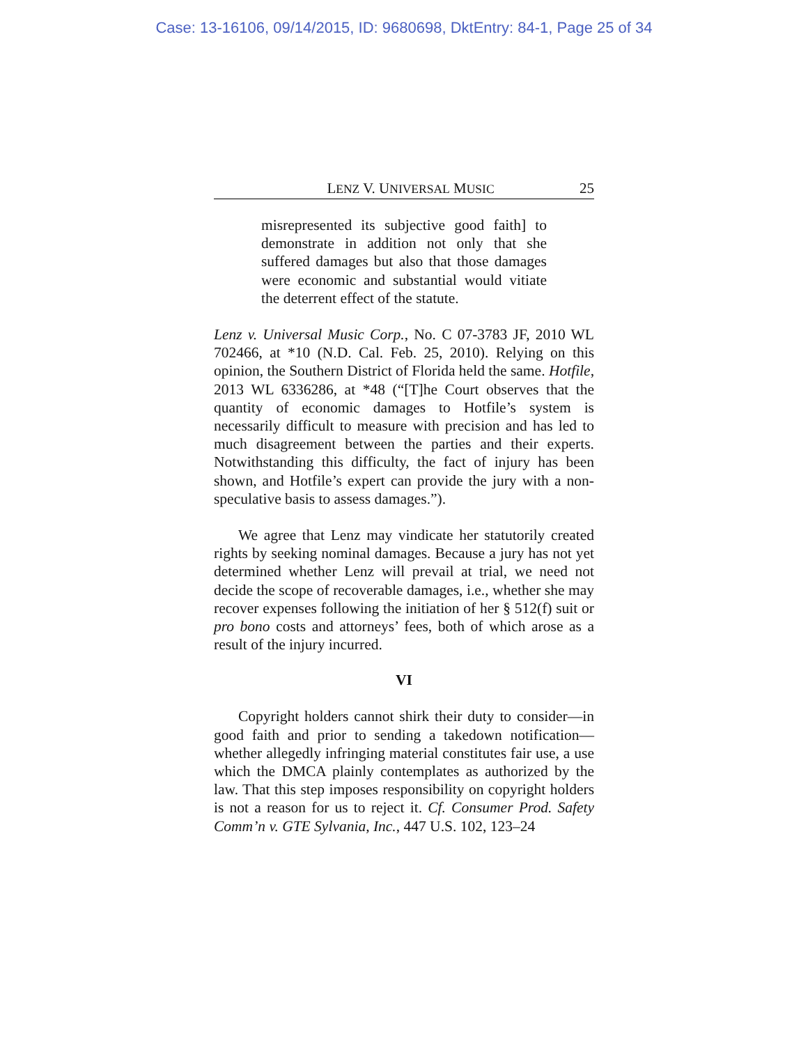Case: 13-16106, 09/14/2015, ID: 9680698, DktEntry: 84-1, Page 25 of 34
LENZ V. UNIVERSAL MUSIC 25
misrepresented its subjective good faith] to demonstrate in addition not only that she suffered damages but also that those damages were economic and substantial would vitiate the deterrent effect of the statute.
Lenz v. Universal Music Corp., No. C 07-3783 JF, 2010 WL 702466, at *10 (N.D. Cal. Feb. 25, 2010). Relying on this opinion, the Southern District of Florida held the same. Hotfile, 2013 WL 6336286, at *48 (“[T]he Court observes that the quantity of economic damages to Hotfile’s system is necessarily difficult to measure with precision and has led to much disagreement between the parties and their experts. Notwithstanding this difficulty, the fact of injury has been shown, and Hotfile’s expert can provide the jury with a non-speculative basis to assess damages.”).
We agree that Lenz may vindicate her statutorily created rights by seeking nominal damages. Because a jury has not yet determined whether Lenz will prevail at trial, we need not decide the scope of recoverable damages, i.e., whether she may recover expenses following the initiation of her § 512(f) suit or pro bono costs and attorneys’ fees, both of which arose as a result of the injury incurred.
VI
Copyright holders cannot shirk their duty to consider—in good faith and prior to sending a takedown notification—whether allegedly infringing material constitutes fair use, a use which the DMCA plainly contemplates as authorized by the law. That this step imposes responsibility on copyright holders is not a reason for us to reject it. Cf. Consumer Prod. Safety Comm’n v. GTE Sylvania, Inc., 447 U.S. 102, 123–24